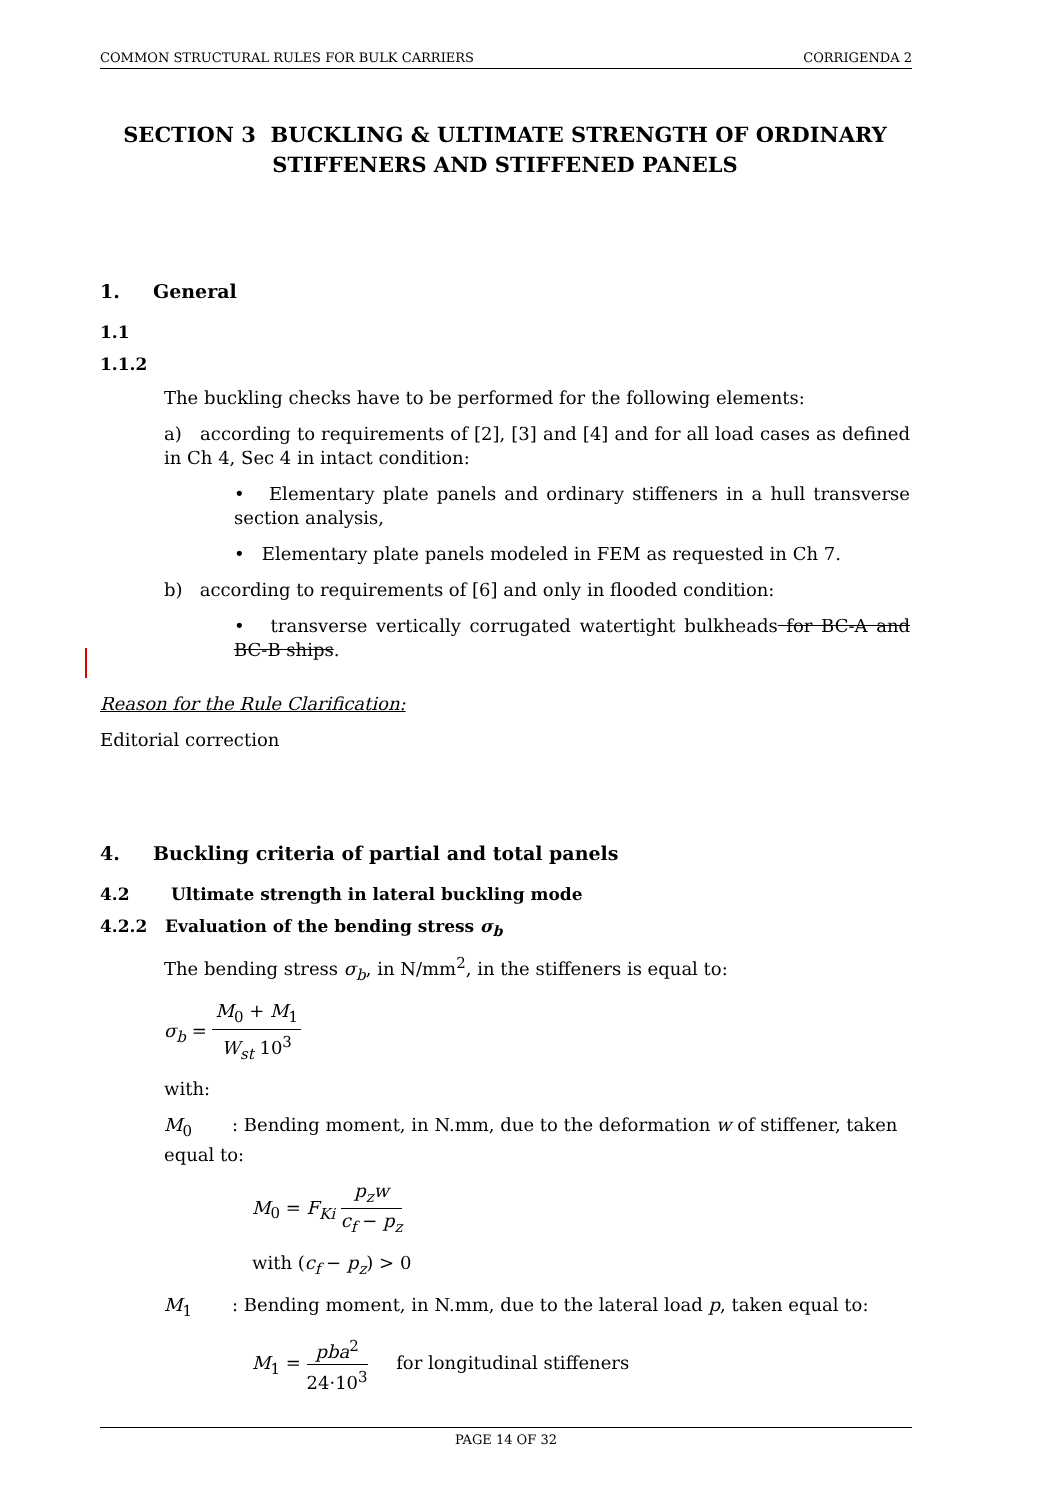COMMON STRUCTURAL RULES FOR BULK CARRIERS CORRIGENDA 2
SECTION 3 BUCKLING & ULTIMATE STRENGTH OF ORDINARY STIFFENERS AND STIFFENED PANELS
1. General
1.1
1.1.2
The buckling checks have to be performed for the following elements:
a) according to requirements of [2], [3] and [4] and for all load cases as defined in Ch 4, Sec 4 in intact condition:
• Elementary plate panels and ordinary stiffeners in a hull transverse section analysis,
• Elementary plate panels modeled in FEM as requested in Ch 7.
b) according to requirements of [6] and only in flooded condition:
• transverse vertically corrugated watertight bulkheads for BC-A and BC-B ships.
Reason for the Rule Clarification:
Editorial correction
4. Buckling criteria of partial and total panels
4.2 Ultimate strength in lateral buckling mode
4.2.2 Evaluation of the bending stress σ<sub>b</sub>
The bending stress σ<sub>b</sub>, in N/mm<sup>2</sup>, in the stiffeners is equal to:
σ<sub>b</sub> = M<sub>0</sub> + M<sub>1</sub> W<sub>st</sub> 10<sup>3</sup>
with:
M<sub>0</sub> : Bending moment, in N.mm, due to the deformation w of stiffener, taken equal to:
M<sub>0</sub> = F<sub>Ki</sub> p<sub>z</sub>w c<sub>f</sub> − p<sub>z</sub>
with (c<sub>f</sub> − p<sub>z</sub>) > 0
M<sub>1</sub> : Bending moment, in N.mm, due to the lateral load p, taken equal to:
M<sub>1</sub> = pba<sup>2</sup> 24·10<sup>3</sup> for longitudinal stiffeners
PAGE 14 OF 32